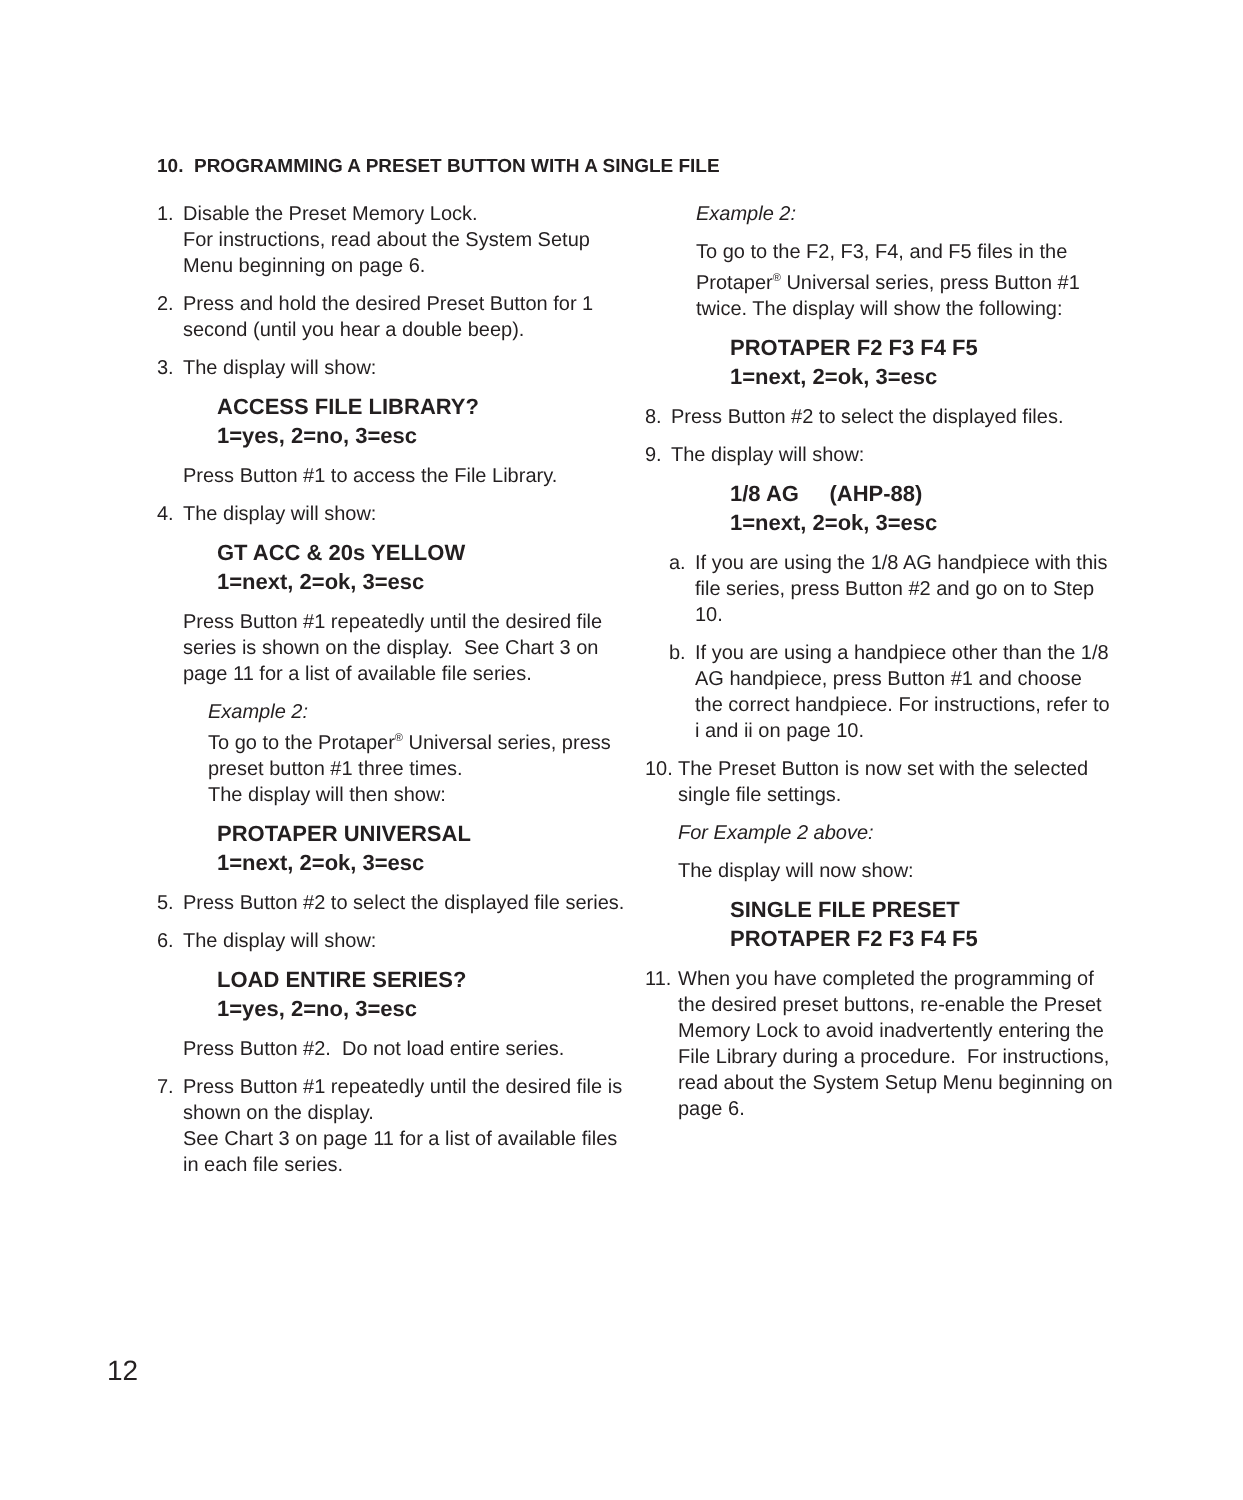10. PROGRAMMING A PRESET BUTTON WITH A SINGLE FILE
1. Disable the Preset Memory Lock.
For instructions, read about the System Setup Menu beginning on page 6.
2. Press and hold the desired Preset Button for 1 second (until you hear a double beep).
3. The display will show:
ACCESS FILE LIBRARY?
1=yes, 2=no, 3=esc
Press Button #1 to access the File Library.
4. The display will show:
GT ACC & 20s YELLOW
1=next, 2=ok, 3=esc
Press Button #1 repeatedly until the desired file series is shown on the display. See Chart 3 on page 11 for a list of available file series.
Example 2:
To go to the Protaper<sup>®</sup> Universal series, press preset button #1 three times.
The display will then show:
PROTAPER UNIVERSAL
1=next, 2=ok, 3=esc
5. Press Button #2 to select the displayed file series.
6. The display will show:
LOAD ENTIRE SERIES?
1=yes, 2=no, 3=esc
Press Button #2. Do not load entire series.
7. Press Button #1 repeatedly until the desired file is shown on the display.
See Chart 3 on page 11 for a list of available files in each file series.
Example 2:
To go to the F2, F3, F4, and F5 files in the Protaper<sup>®</sup> Universal series, press Button #1 twice. The display will show the following:
PROTAPER F2 F3 F4 F5
1=next, 2=ok, 3=esc
8. Press Button #2 to select the displayed files.
9. The display will show:
1/8 AG (AHP-88)
1=next, 2=ok, 3=esc
a. If you are using the 1/8 AG handpiece with this file series, press Button #2 and go on to Step 10.
b. If you are using a handpiece other than the 1/8 AG handpiece, press Button #1 and choose the correct handpiece. For instructions, refer to i and ii on page 10.
10. The Preset Button is now set with the selected single file settings.
For Example 2 above:
The display will now show:
SINGLE FILE PRESET
PROTAPER F2 F3 F4 F5
11. When you have completed the programming of the desired preset buttons, re-enable the Preset Memory Lock to avoid inadvertently entering the File Library during a procedure. For instructions, read about the System Setup Menu beginning on page 6.
12